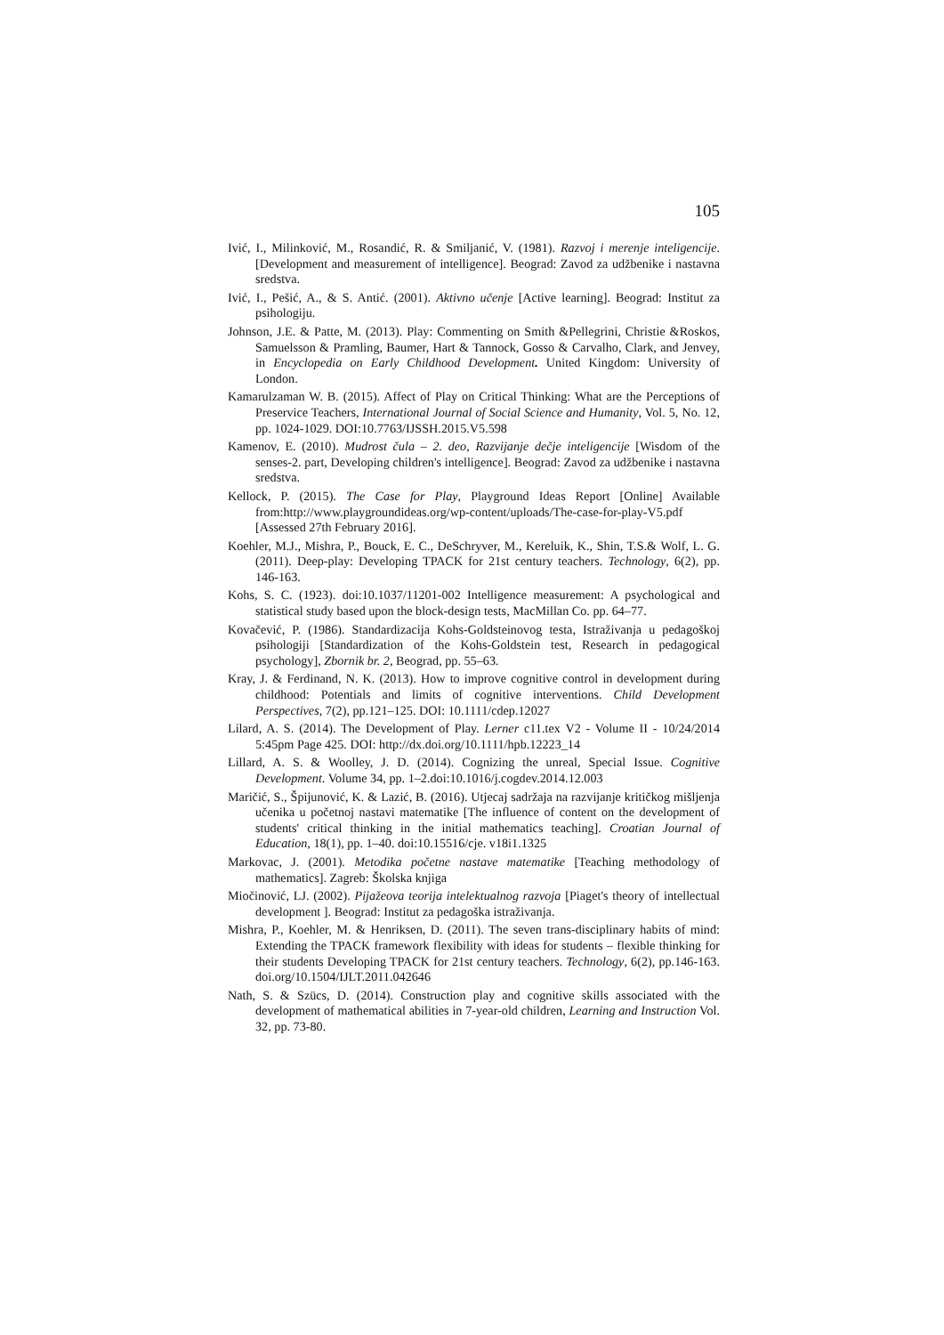105
Ivić, I., Milinković, M., Rosandić, R. & Smiljanić, V. (1981). Razvoj i merenje inteligencije. [Development and measurement of intelligence]. Beograd: Zavod za udžbenike i nastavna sredstva.
Ivić, I., Pešić, A., & S. Antić. (2001). Aktivno učenje [Active learning]. Beograd: Institut za psihologiju.
Johnson, J.E. & Patte, M. (2013). Play: Commenting on Smith &Pellegrini, Christie &Roskos, Samuelsson & Pramling, Baumer, Hart & Tannock, Gosso & Carvalho, Clark, and Jenvey, in Encyclopedia on Early Childhood Development. United Kingdom: University of London.
Kamarulzaman W. B. (2015). Affect of Play on Critical Thinking: What are the Perceptions of Preservice Teachers, International Journal of Social Science and Humanity, Vol. 5, No. 12, pp. 1024-1029. DOI:10.7763/IJSSH.2015.V5.598
Kamenov, E. (2010). Mudrost čula – 2. deo, Razvijanje dečje inteligencije [Wisdom of the senses-2. part, Developing children's intelligence]. Beograd: Zavod za udžbenike i nastavna sredstva.
Kellock, P. (2015). The Case for Play, Playground Ideas Report [Online] Available from:http://www.playgroundideas.org/wp-content/uploads/The-case-for-play-V5.pdf [Assessed 27th February 2016].
Koehler, M.J., Mishra, P., Bouck, E. C., DeSchryver, M., Kereluik, K., Shin, T.S.& Wolf, L. G. (2011). Deep-play: Developing TPACK for 21st century teachers. Technology, 6(2), pp. 146-163.
Kohs, S. C. (1923). doi:10.1037/11201-002 Intelligence measurement: A psychological and statistical study based upon the block-design tests, MacMillan Co. pp. 64–77.
Kovačević, P. (1986). Standardizacija Kohs-Goldsteinovog testa, Istraživanja u pedagoškoj psihologiji [Standardization of the Kohs-Goldstein test, Research in pedagogical psychology], Zbornik br. 2, Beograd, pp. 55–63.
Kray, J. & Ferdinand, N. K. (2013). How to improve cognitive control in development during childhood: Potentials and limits of cognitive interventions. Child Development Perspectives, 7(2), pp.121–125. DOI: 10.1111/cdep.12027
Lilard, A. S. (2014). The Development of Play. Lerner c11.tex V2 - Volume II - 10/24/2014 5:45pm Page 425. DOI: http://dx.doi.org/10.1111/hpb.12223_14
Lillard, A. S. & Woolley, J. D. (2014). Cognizing the unreal, Special Issue. Cognitive Development. Volume 34, pp. 1–2.doi:10.1016/j.cogdev.2014.12.003
Maričić, S., Špijunović, K. & Lazić, B. (2016). Utjecaj sadržaja na razvijanje kritičkog mišljenja učenika u početnoj nastavi matematike [The influence of content on the development of students' critical thinking in the initial mathematics teaching]. Croatian Journal of Education, 18(1), pp. 1–40. doi:10.15516/cje. v18i1.1325
Markovac, J. (2001). Metodika početne nastave matematike [Teaching methodology of mathematics]. Zagreb: Školska knjiga
Miočinović, LJ. (2002). Pijažeova teorija intelektualnog razvoja [Piaget's theory of intellectual development ]. Beograd: Institut za pedagoška istraživanja.
Mishra, P., Koehler, M. & Henriksen, D. (2011). The seven trans-disciplinary habits of mind: Extending the TPACK framework flexibility with ideas for students – flexible thinking for their students Developing TPACK for 21st century teachers. Technology, 6(2), pp.146-163. doi.org/10.1504/IJLT.2011.042646
Nath, S. & Szücs, D. (2014). Construction play and cognitive skills associated with the development of mathematical abilities in 7-year-old children, Learning and Instruction Vol. 32, pp. 73-80.